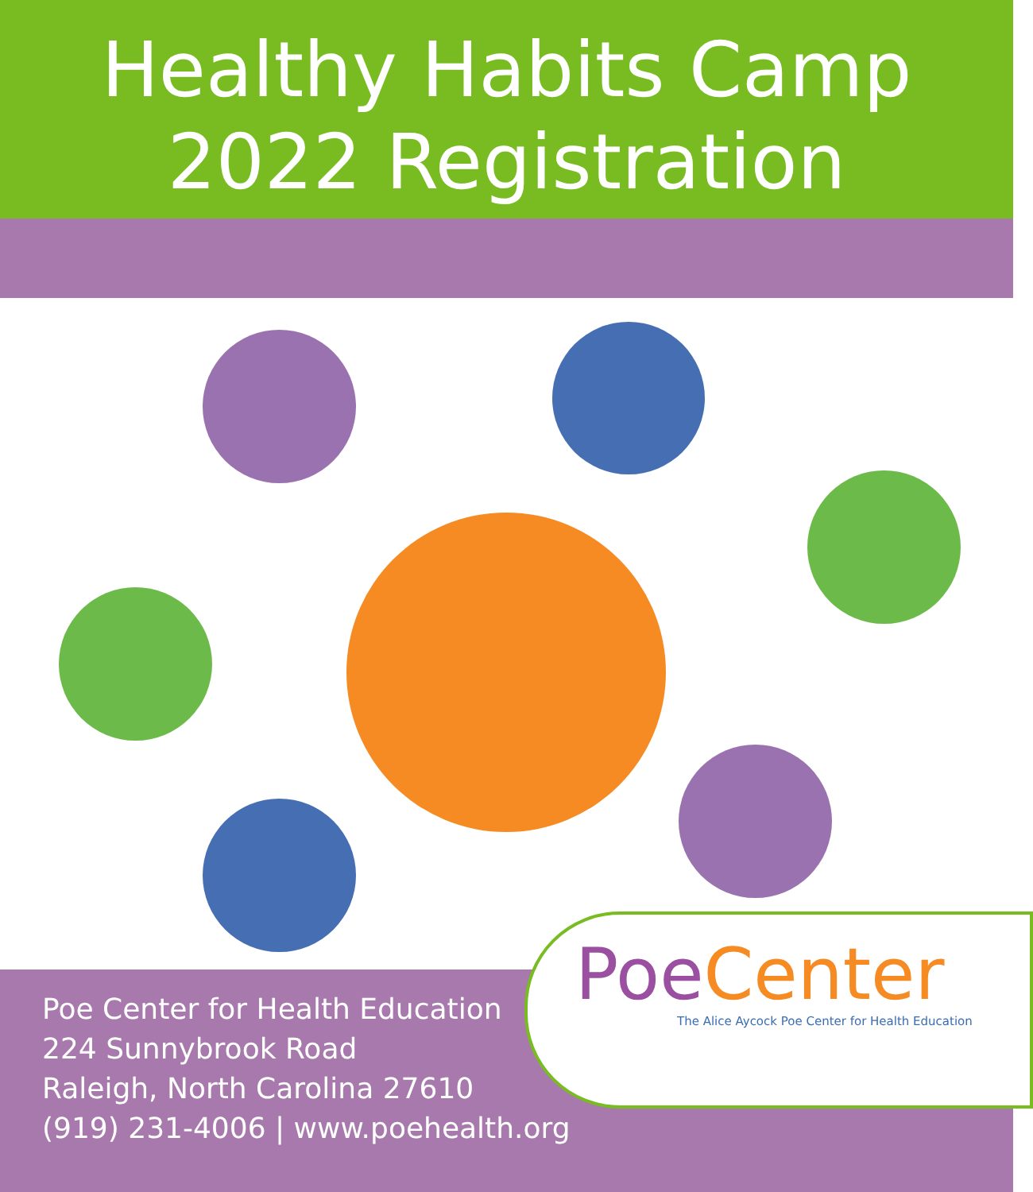Healthy Habits Camp
2022 Registration
Poe Center for Health Education
224 Sunnybrook Road
Raleigh, North Carolina 27610
(919) 231-4006 | www.poehealth.org
Poe Center
The Alice Aycock Poe Center for Health Education